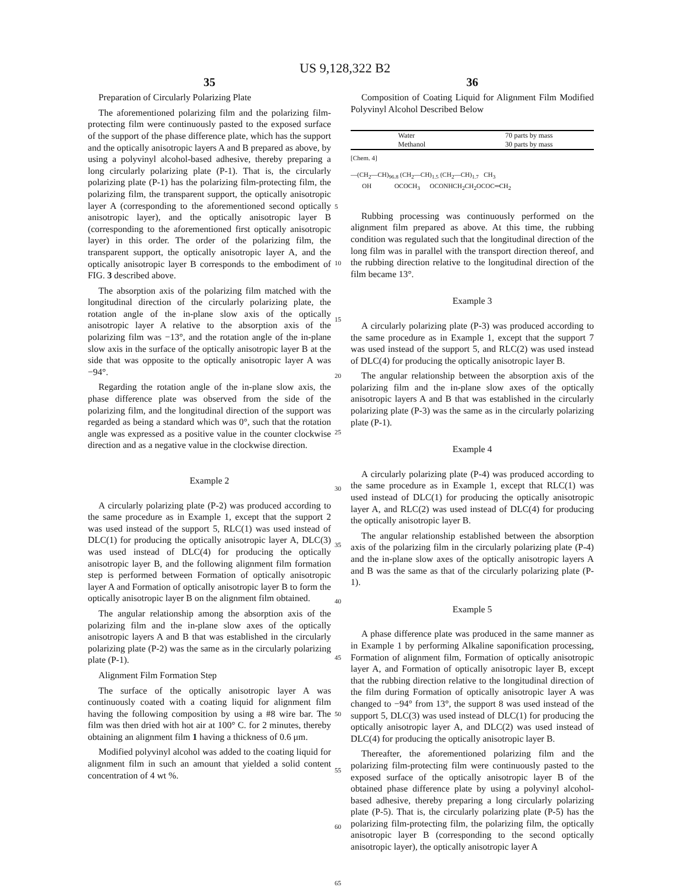US 9,128,322 B2
35
Preparation of Circularly Polarizing Plate
The aforementioned polarizing film and the polarizing film-protecting film were continuously pasted to the exposed surface of the support of the phase difference plate, which has the support and the optically anisotropic layers A and B prepared as above, by using a polyvinyl alcohol-based adhesive, thereby preparing a long circularly polarizing plate (P-1). That is, the circularly polarizing plate (P-1) has the polarizing film-protecting film, the polarizing film, the transparent support, the optically anisotropic layer A (corresponding to the aforementioned second optically anisotropic layer), and the optically anisotropic layer B (corresponding to the aforementioned first optically anisotropic layer) in this order. The order of the polarizing film, the transparent support, the optically anisotropic layer A, and the optically anisotropic layer B corresponds to the embodiment of FIG. 3 described above.
The absorption axis of the polarizing film matched with the longitudinal direction of the circularly polarizing plate, the rotation angle of the in-plane slow axis of the optically anisotropic layer A relative to the absorption axis of the polarizing film was −13°, and the rotation angle of the in-plane slow axis in the surface of the optically anisotropic layer B at the side that was opposite to the optically anisotropic layer A was −94°.
Regarding the rotation angle of the in-plane slow axis, the phase difference plate was observed from the side of the polarizing film, and the longitudinal direction of the support was regarded as being a standard which was 0°, such that the rotation angle was expressed as a positive value in the counter clockwise direction and as a negative value in the clockwise direction.
Example 2
A circularly polarizing plate (P-2) was produced according to the same procedure as in Example 1, except that the support 2 was used instead of the support 5, RLC(1) was used instead of DLC(1) for producing the optically anisotropic layer A, DLC(3) was used instead of DLC(4) for producing the optically anisotropic layer B, and the following alignment film formation step is performed between Formation of optically anisotropic layer A and Formation of optically anisotropic layer B to form the optically anisotropic layer B on the alignment film obtained.
The angular relationship among the absorption axis of the polarizing film and the in-plane slow axes of the optically anisotropic layers A and B that was established in the circularly polarizing plate (P-2) was the same as in the circularly polarizing plate (P-1).
Alignment Film Formation Step
The surface of the optically anisotropic layer A was continuously coated with a coating liquid for alignment film having the following composition by using a #8 wire bar. The film was then dried with hot air at 100° C. for 2 minutes, thereby obtaining an alignment film 1 having a thickness of 0.6 μm.
Modified polyvinyl alcohol was added to the coating liquid for alignment film in such an amount that yielded a solid content concentration of 4 wt %.
5
10
15
20
25
30
35
40
45
50
55
60
65
36
Composition of Coating Liquid for Alignment Film Modified Polyvinyl Alcohol Described Below
| Water | 70 parts by mass |
| Methanol | 30 parts by mass |
[Chem. 4]
—(CH<sub>2</sub>—CH)<sub>96.8</sub> (CH<sub>2</sub>—CH)<sub>1.5</sub> (CH<sub>2</sub>—CH)<sub>1.7</sub> CH<sub>3</sub>
OH OCOCH<sub>3</sub> OCONHCH<sub>2</sub>CH<sub>2</sub>OCOC═CH<sub>2</sub>
Rubbing processing was continuously performed on the alignment film prepared as above. At this time, the rubbing condition was regulated such that the longitudinal direction of the long film was in parallel with the transport direction thereof, and the rubbing direction relative to the longitudinal direction of the film became 13°.
Example 3
A circularly polarizing plate (P-3) was produced according to the same procedure as in Example 1, except that the support 7 was used instead of the support 5, and RLC(2) was used instead of DLC(4) for producing the optically anisotropic layer B.
The angular relationship between the absorption axis of the polarizing film and the in-plane slow axes of the optically anisotropic layers A and B that was established in the circularly polarizing plate (P-3) was the same as in the circularly polarizing plate (P-1).
Example 4
A circularly polarizing plate (P-4) was produced according to the same procedure as in Example 1, except that RLC(1) was used instead of DLC(1) for producing the optically anisotropic layer A, and RLC(2) was used instead of DLC(4) for producing the optically anisotropic layer B.
The angular relationship established between the absorption axis of the polarizing film in the circularly polarizing plate (P-4) and the in-plane slow axes of the optically anisotropic layers A and B was the same as that of the circularly polarizing plate (P-1).
Example 5
A phase difference plate was produced in the same manner as in Example 1 by performing Alkaline saponification processing, Formation of alignment film, Formation of optically anisotropic layer A, and Formation of optically anisotropic layer B, except that the rubbing direction relative to the longitudinal direction of the film during Formation of optically anisotropic layer A was changed to −94° from 13°, the support 8 was used instead of the support 5, DLC(3) was used instead of DLC(1) for producing the optically anisotropic layer A, and DLC(2) was used instead of DLC(4) for producing the optically anisotropic layer B.
Thereafter, the aforementioned polarizing film and the polarizing film-protecting film were continuously pasted to the exposed surface of the optically anisotropic layer B of the obtained phase difference plate by using a polyvinyl alcohol-based adhesive, thereby preparing a long circularly polarizing plate (P-5). That is, the circularly polarizing plate (P-5) has the polarizing film-protecting film, the polarizing film, the optically anisotropic layer B (corresponding to the second optically anisotropic layer), the optically anisotropic layer A